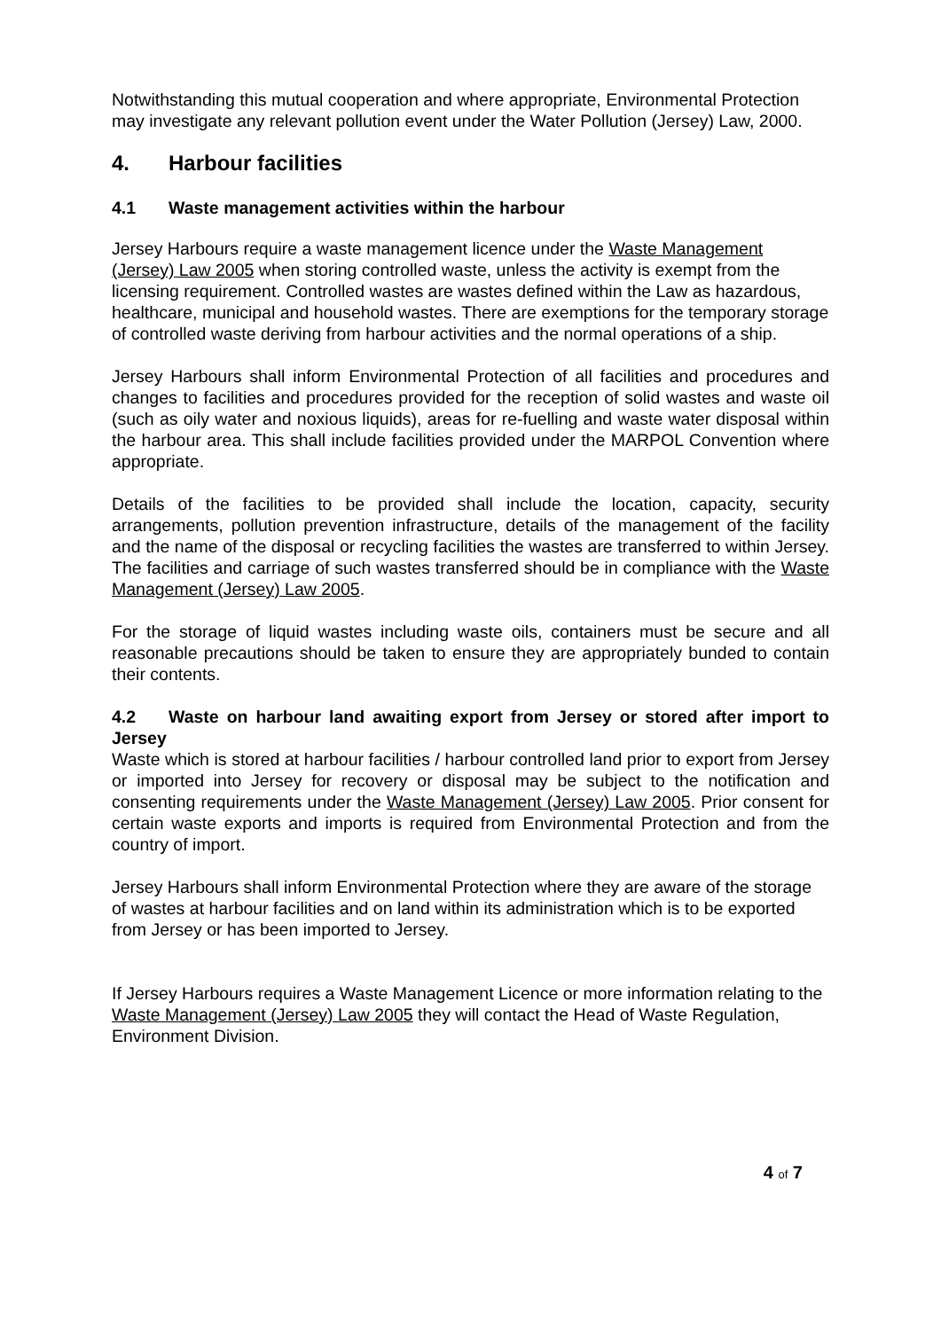Notwithstanding this mutual cooperation and where appropriate, Environmental Protection may investigate any relevant pollution event under the Water Pollution (Jersey) Law, 2000.
4. Harbour facilities
4.1 Waste management activities within the harbour
Jersey Harbours require a waste management licence under the Waste Management (Jersey) Law 2005 when storing controlled waste, unless the activity is exempt from the licensing requirement. Controlled wastes are wastes defined within the Law as hazardous, healthcare, municipal and household wastes. There are exemptions for the temporary storage of controlled waste deriving from harbour activities and the normal operations of a ship.
Jersey Harbours shall inform Environmental Protection of all facilities and procedures and changes to facilities and procedures provided for the reception of solid wastes and waste oil (such as oily water and noxious liquids), areas for re-fuelling and waste water disposal within the harbour area. This shall include facilities provided under the MARPOL Convention where appropriate.
Details of the facilities to be provided shall include the location, capacity, security arrangements, pollution prevention infrastructure, details of the management of the facility and the name of the disposal or recycling facilities the wastes are transferred to within Jersey. The facilities and carriage of such wastes transferred should be in compliance with the Waste Management (Jersey) Law 2005.
For the storage of liquid wastes including waste oils, containers must be secure and all reasonable precautions should be taken to ensure they are appropriately bunded to contain their contents.
4.2 Waste on harbour land awaiting export from Jersey or stored after import to Jersey
Waste which is stored at harbour facilities / harbour controlled land prior to export from Jersey or imported into Jersey for recovery or disposal may be subject to the notification and consenting requirements under the Waste Management (Jersey) Law 2005. Prior consent for certain waste exports and imports is required from Environmental Protection and from the country of import.
Jersey Harbours shall inform Environmental Protection where they are aware of the storage of wastes at harbour facilities and on land within its administration which is to be exported from Jersey or has been imported to Jersey.
If Jersey Harbours requires a Waste Management Licence or more information relating to the Waste Management (Jersey) Law 2005 they will contact the Head of Waste Regulation, Environment Division.
4 of 7